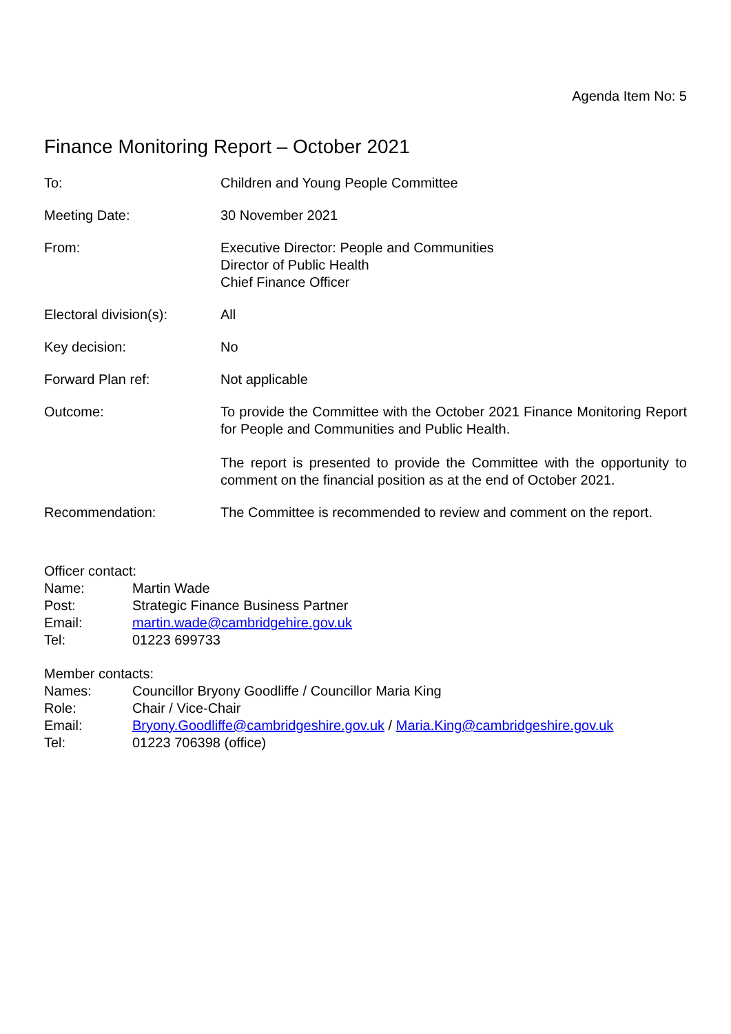Agenda Item No: 5
Finance Monitoring Report – October 2021
To: Children and Young People Committee
Meeting Date: 30 November 2021
From: Executive Director: People and Communities
Director of Public Health
Chief Finance Officer
Electoral division(s):
All
Key decision: No
Forward Plan ref: Not applicable
Outcome: To provide the Committee with the October 2021 Finance Monitoring Report for People and Communities and Public Health.
The report is presented to provide the Committee with the opportunity to comment on the financial position as at the end of October 2021.
Recommendation: The Committee is recommended to review and comment on the report.
Officer contact:
Name: Martin Wade
Post: Strategic Finance Business Partner
Email: martin.wade@cambridgehire.gov.uk
Tel: 01223 699733
Member contacts:
Names: Councillor Bryony Goodliffe / Councillor Maria King
Role: Chair / Vice-Chair
Email: Bryony.Goodliffe@cambridgeshire.gov.uk / Maria.King@cambridgeshire.gov.uk
Tel: 01223 706398 (office)